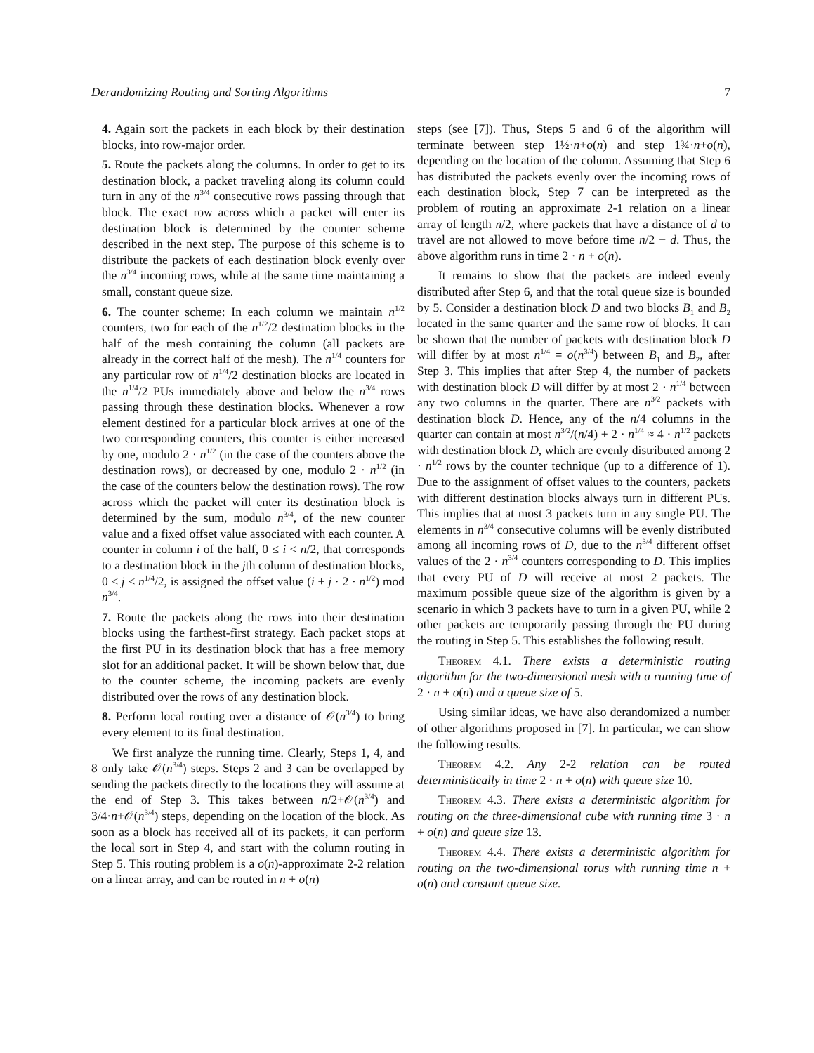Derandomizing Routing and Sorting Algorithms 7
4. Again sort the packets in each block by their destination blocks, into row-major order.
5. Route the packets along the columns. In order to get to its destination block, a packet traveling along its column could turn in any of the n<sup>3/4</sup> consecutive rows passing through that block. The exact row across which a packet will enter its destination block is determined by the counter scheme described in the next step. The purpose of this scheme is to distribute the packets of each destination block evenly over the n<sup>3/4</sup> incoming rows, while at the same time maintaining a small, constant queue size.
6. The counter scheme: In each column we maintain n<sup>1/2</sup> counters, two for each of the n<sup>1/2</sup>/2 destination blocks in the half of the mesh containing the column (all packets are already in the correct half of the mesh). The n<sup>1/4</sup> counters for any particular row of n<sup>1/4</sup>/2 destination blocks are located in the n<sup>1/4</sup>/2 PUs immediately above and below the n<sup>3/4</sup> rows passing through these destination blocks. Whenever a row element destined for a particular block arrives at one of the two corresponding counters, this counter is either increased by one, modulo 2 · n<sup>1/2</sup> (in the case of the counters above the destination rows), or decreased by one, modulo 2 · n<sup>1/2</sup> (in the case of the counters below the destination rows). The row across which the packet will enter its destination block is determined by the sum, modulo n<sup>3/4</sup>, of the new counter value and a fixed offset value associated with each counter. A counter in column i of the half, 0 ≤ i < n/2, that corresponds to a destination block in the jth column of destination blocks, 0 ≤ j < n<sup>1/4</sup>/2, is assigned the offset value (i + j · 2 · n<sup>1/2</sup>) mod n<sup>3/4</sup>.
7. Route the packets along the rows into their destination blocks using the farthest-first strategy. Each packet stops at the first PU in its destination block that has a free memory slot for an additional packet. It will be shown below that, due to the counter scheme, the incoming packets are evenly distributed over the rows of any destination block.
8. Perform local routing over a distance of 𝒪(n<sup>3/4</sup>) to bring every element to its final destination.
We first analyze the running time. Clearly, Steps 1, 4, and 8 only take 𝒪(n<sup>3/4</sup>) steps. Steps 2 and 3 can be overlapped by sending the packets directly to the locations they will assume at the end of Step 3. This takes between n/2+𝒪(n<sup>3/4</sup>) and 3/4·n+𝒪(n<sup>3/4</sup>) steps, depending on the location of the block. As soon as a block has received all of its packets, it can perform the local sort in Step 4, and start with the column routing in Step 5. This routing problem is a o(n)-approximate 2-2 relation on a linear array, and can be routed in n + o(n)
steps (see [7]). Thus, Steps 5 and 6 of the algorithm will terminate between step 1½·n+o(n) and step 1¾·n+o(n), depending on the location of the column. Assuming that Step 6 has distributed the packets evenly over the incoming rows of each destination block, Step 7 can be interpreted as the problem of routing an approximate 2-1 relation on a linear array of length n/2, where packets that have a distance of d to travel are not allowed to move before time n/2 − d. Thus, the above algorithm runs in time 2 · n + o(n).
It remains to show that the packets are indeed evenly distributed after Step 6, and that the total queue size is bounded by 5. Consider a destination block D and two blocks B<sub>1</sub> and B<sub>2</sub> located in the same quarter and the same row of blocks. It can be shown that the number of packets with destination block D will differ by at most n<sup>1/4</sup> = o(n<sup>3/4</sup>) between B<sub>1</sub> and B<sub>2</sub>, after Step 3. This implies that after Step 4, the number of packets with destination block D will differ by at most 2 · n<sup>1/4</sup> between any two columns in the quarter. There are n<sup>3/2</sup> packets with destination block D. Hence, any of the n/4 columns in the quarter can contain at most n<sup>3/2</sup>/(n/4) + 2 · n<sup>1/4</sup> ≈ 4 · n<sup>1/2</sup> packets with destination block D, which are evenly distributed among 2 · n<sup>1/2</sup> rows by the counter technique (up to a difference of 1). Due to the assignment of offset values to the counters, packets with different destination blocks always turn in different PUs. This implies that at most 3 packets turn in any single PU. The elements in n<sup>3/4</sup> consecutive columns will be evenly distributed among all incoming rows of D, due to the n<sup>3/4</sup> different offset values of the 2 · n<sup>3/4</sup> counters corresponding to D. This implies that every PU of D will receive at most 2 packets. The maximum possible queue size of the algorithm is given by a scenario in which 3 packets have to turn in a given PU, while 2 other packets are temporarily passing through the PU during the routing in Step 5. This establishes the following result.
Theorem 4.1. There exists a deterministic routing algorithm for the two-dimensional mesh with a running time of 2 · n + o(n) and a queue size of 5.
Using similar ideas, we have also derandomized a number of other algorithms proposed in [7]. In particular, we can show the following results.
Theorem 4.2. Any 2-2 relation can be routed deterministically in time 2 · n + o(n) with queue size 10.
Theorem 4.3. There exists a deterministic algorithm for routing on the three-dimensional cube with running time 3 · n + o(n) and queue size 13.
Theorem 4.4. There exists a deterministic algorithm for routing on the two-dimensional torus with running time n + o(n) and constant queue size.